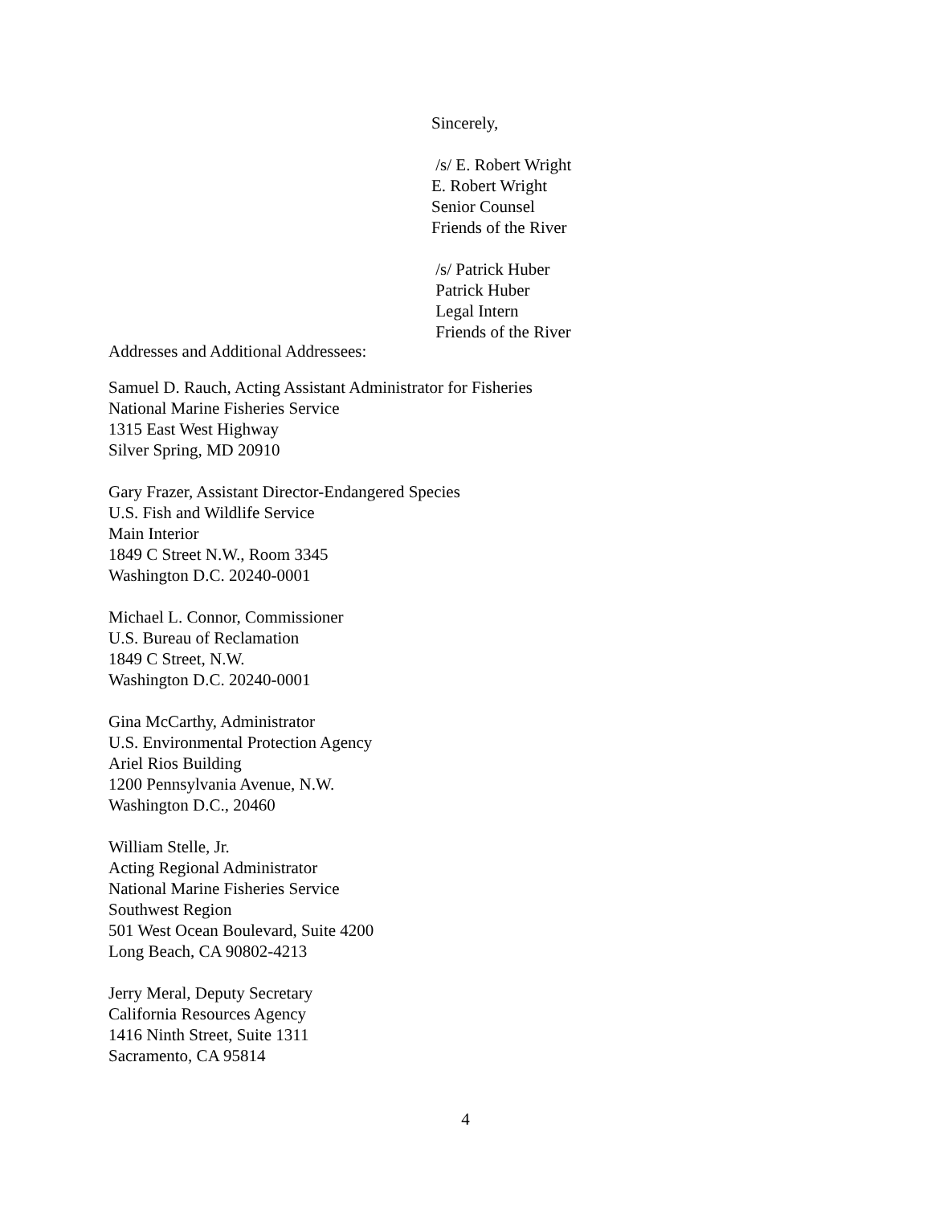Sincerely,
/s/ E. Robert Wright
E. Robert Wright
Senior Counsel
Friends of the River
/s/ Patrick Huber
Patrick Huber
Legal Intern
Friends of the River
Addresses and Additional Addressees:
Samuel D. Rauch, Acting Assistant Administrator for Fisheries
National Marine Fisheries Service
1315 East West Highway
Silver Spring, MD 20910
Gary Frazer, Assistant Director-Endangered Species
U.S. Fish and Wildlife Service
Main Interior
1849 C Street N.W., Room 3345
Washington D.C. 20240-0001
Michael L. Connor, Commissioner
U.S. Bureau of Reclamation
1849 C Street, N.W.
Washington D.C. 20240-0001
Gina McCarthy, Administrator
U.S. Environmental Protection Agency
Ariel Rios Building
1200 Pennsylvania Avenue, N.W.
Washington D.C., 20460
William Stelle, Jr.
Acting Regional Administrator
National Marine Fisheries Service
Southwest Region
501 West Ocean Boulevard, Suite 4200
Long Beach, CA 90802-4213
Jerry Meral, Deputy Secretary
California Resources Agency
1416 Ninth Street, Suite 1311
Sacramento, CA 95814
4